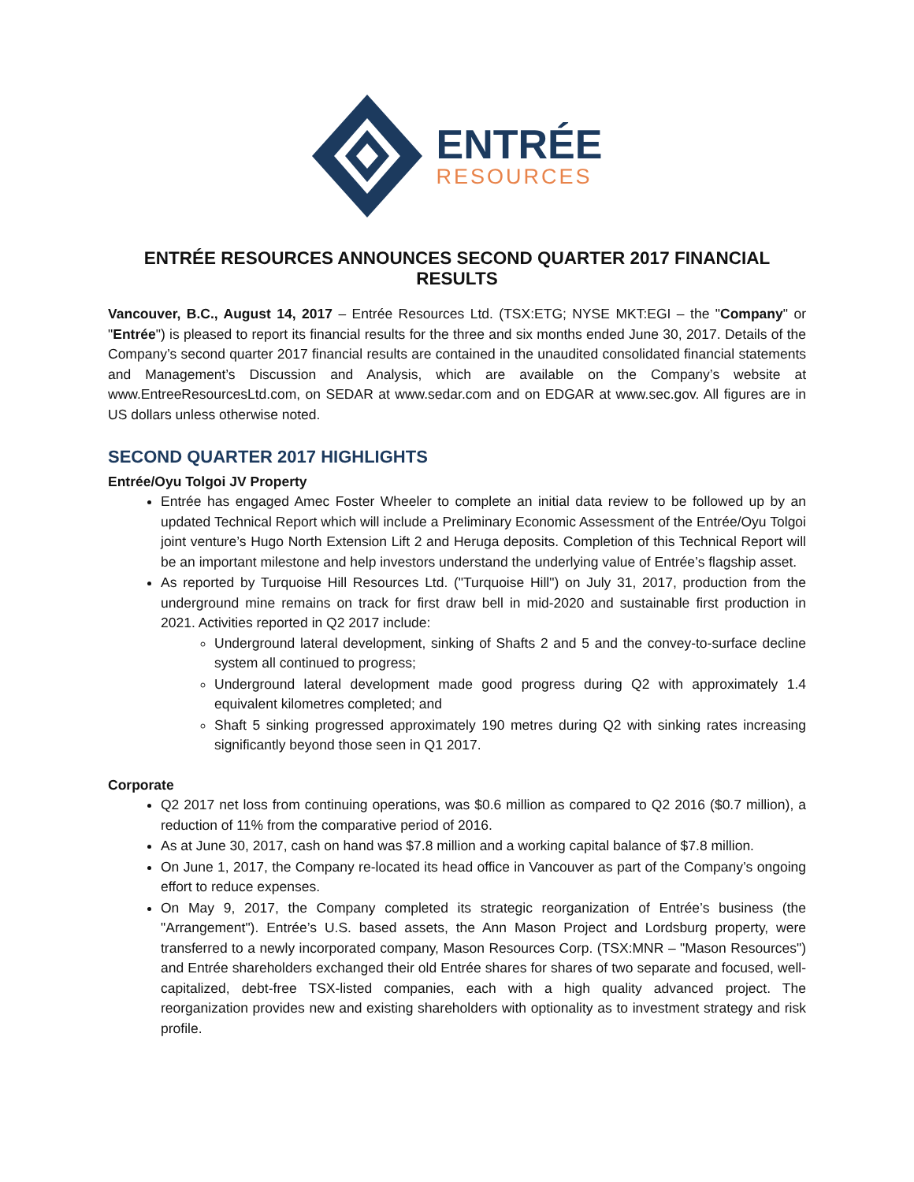ENTRÉE
RESOURCES
ENTRÉE RESOURCES ANNOUNCES SECOND QUARTER 2017 FINANCIAL RESULTS
Vancouver, B.C., August 14, 2017 – Entrée Resources Ltd. (TSX:ETG; NYSE MKT:EGI – the "Company" or "Entrée") is pleased to report its financial results for the three and six months ended June 30, 2017. Details of the Company’s second quarter 2017 financial results are contained in the unaudited consolidated financial statements and Management’s Discussion and Analysis, which are available on the Company’s website at www.EntreeResourcesLtd.com, on SEDAR at www.sedar.com and on EDGAR at www.sec.gov. All figures are in US dollars unless otherwise noted.
SECOND QUARTER 2017 HIGHLIGHTS
Entrée/Oyu Tolgoi JV Property
Entrée has engaged Amec Foster Wheeler to complete an initial data review to be followed up by an updated Technical Report which will include a Preliminary Economic Assessment of the Entrée/Oyu Tolgoi joint venture’s Hugo North Extension Lift 2 and Heruga deposits. Completion of this Technical Report will be an important milestone and help investors understand the underlying value of Entrée’s flagship asset.
As reported by Turquoise Hill Resources Ltd. ("Turquoise Hill") on July 31, 2017, production from the underground mine remains on track for first draw bell in mid-2020 and sustainable first production in 2021. Activities reported in Q2 2017 include:
Underground lateral development, sinking of Shafts 2 and 5 and the convey-to-surface decline system all continued to progress;
Underground lateral development made good progress during Q2 with approximately 1.4 equivalent kilometres completed; and
Shaft 5 sinking progressed approximately 190 metres during Q2 with sinking rates increasing significantly beyond those seen in Q1 2017.
Corporate
Q2 2017 net loss from continuing operations, was $0.6 million as compared to Q2 2016 ($0.7 million), a reduction of 11% from the comparative period of 2016.
As at June 30, 2017, cash on hand was $7.8 million and a working capital balance of $7.8 million.
On June 1, 2017, the Company re-located its head office in Vancouver as part of the Company’s ongoing effort to reduce expenses.
On May 9, 2017, the Company completed its strategic reorganization of Entrée’s business (the "Arrangement"). Entrée’s U.S. based assets, the Ann Mason Project and Lordsburg property, were transferred to a newly incorporated company, Mason Resources Corp. (TSX:MNR – "Mason Resources") and Entrée shareholders exchanged their old Entrée shares for shares of two separate and focused, well-capitalized, debt-free TSX-listed companies, each with a high quality advanced project. The reorganization provides new and existing shareholders with optionality as to investment strategy and risk profile.